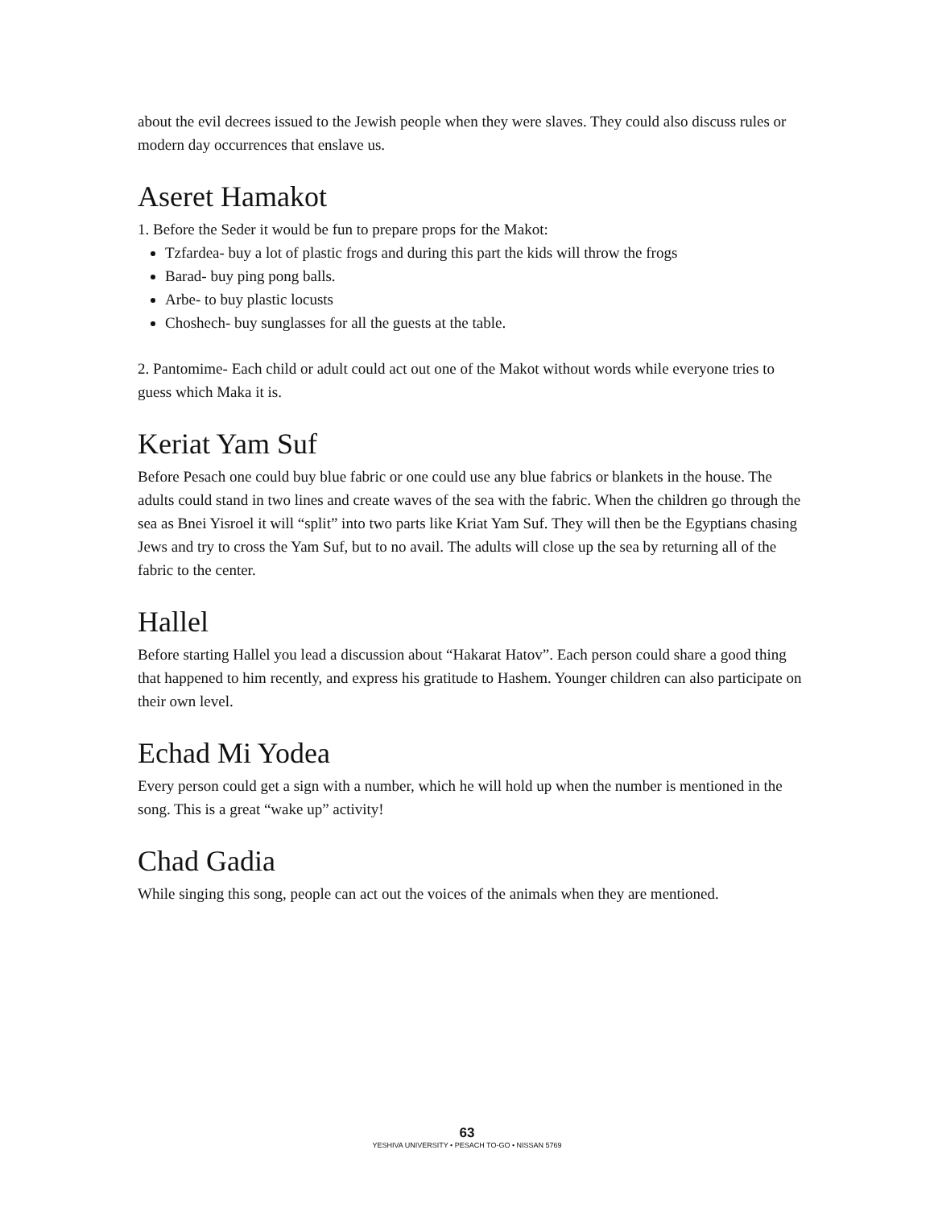about the evil decrees issued to the Jewish people when they were slaves. They could also discuss rules or modern day occurrences that enslave us.
Aseret Hamakot
1. Before the Seder it would be fun to prepare props for the Makot:
Tzfardea- buy a lot of plastic frogs and during this part the kids will throw the frogs
Barad- buy ping pong balls.
Arbe- to buy plastic locusts
Choshech- buy sunglasses for all the guests at the table.
2. Pantomime- Each child or adult could act out one of the Makot without words while everyone tries to guess which Maka it is.
Keriat Yam Suf
Before Pesach one could buy blue fabric or one could use any blue fabrics or blankets in the house. The adults could stand in two lines and create waves of the sea with the fabric. When the children go through the sea as Bnei Yisroel it will “split” into two parts like Kriat Yam Suf. They will then be the Egyptians chasing Jews and try to cross the Yam Suf, but to no avail. The adults will close up the sea by returning all of the fabric to the center.
Hallel
Before starting Hallel you lead a discussion about “Hakarat Hatov”. Each person could share a good thing that happened to him recently, and express his gratitude to Hashem. Younger children can also participate on their own level.
Echad Mi Yodea
Every person could get a sign with a number, which he will hold up when the number is mentioned in the song. This is a great “wake up” activity!
Chad Gadia
While singing this song, people can act out the voices of the animals when they are mentioned.
63
YESHIVA UNIVERSITY • PESACH TO-GO • NISSAN 5769